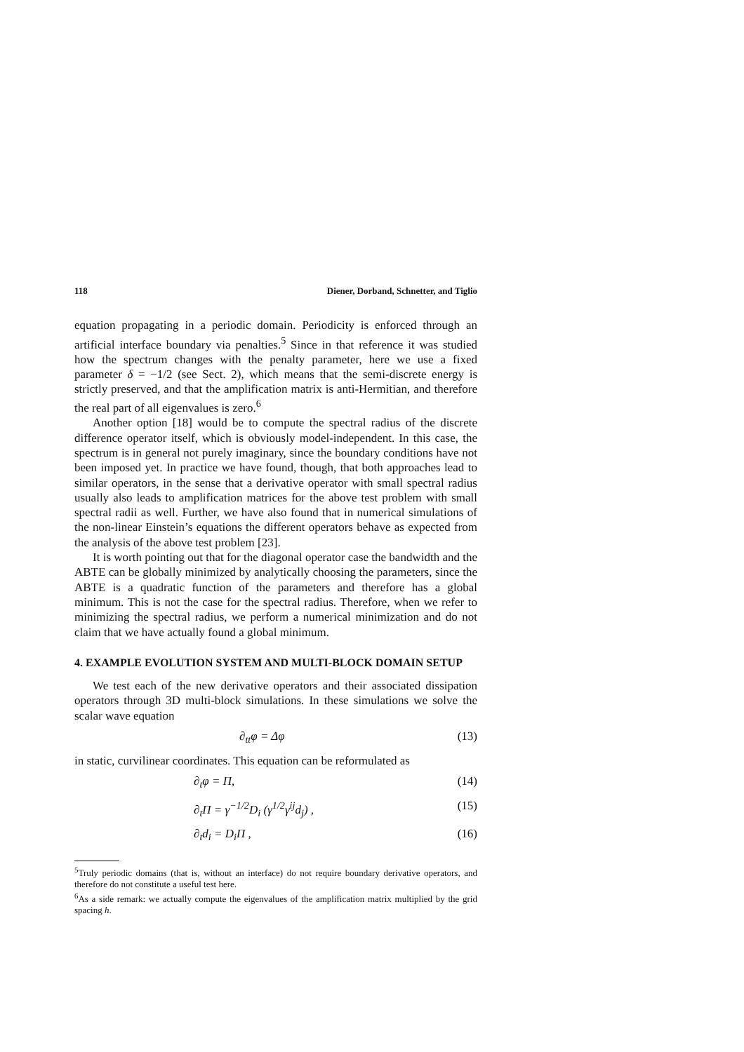118 Diener, Dorband, Schnetter, and Tiglio
equation propagating in a periodic domain. Periodicity is enforced through an artificial interface boundary via penalties.<sup>5</sup> Since in that reference it was studied how the spectrum changes with the penalty parameter, here we use a fixed parameter δ = −1/2 (see Sect. 2), which means that the semi-discrete energy is strictly preserved, and that the amplification matrix is anti-Hermitian, and therefore the real part of all eigenvalues is zero.<sup>6</sup>
Another option [18] would be to compute the spectral radius of the discrete difference operator itself, which is obviously model-independent. In this case, the spectrum is in general not purely imaginary, since the boundary conditions have not been imposed yet. In practice we have found, though, that both approaches lead to similar operators, in the sense that a derivative operator with small spectral radius usually also leads to amplification matrices for the above test problem with small spectral radii as well. Further, we have also found that in numerical simulations of the non-linear Einstein’s equations the different operators behave as expected from the analysis of the above test problem [23].
It is worth pointing out that for the diagonal operator case the bandwidth and the ABTE can be globally minimized by analytically choosing the parameters, since the ABTE is a quadratic function of the parameters and therefore has a global minimum. This is not the case for the spectral radius. Therefore, when we refer to minimizing the spectral radius, we perform a numerical minimization and do not claim that we have actually found a global minimum.
4. EXAMPLE EVOLUTION SYSTEM AND MULTI-BLOCK DOMAIN SETUP
We test each of the new derivative operators and their associated dissipation operators through 3D multi-block simulations. In these simulations we solve the scalar wave equation
∂<sub>tt</sub>φ = Δφ (13)
in static, curvilinear coordinates. This equation can be reformulated as
∂<sub>t</sub>φ = Π, (14)
∂<sub>t</sub>Π = γ<sup>−1/2</sup>D<sub>i</sub> (γ<sup>1/2</sup>γ<sup>ij</sup>d<sub>j</sub>) , (15)
∂<sub>t</sub>d<sub>i</sub> = D<sub>i</sub>Π , (16)
<sup>5</sup> Truly periodic domains (that is, without an interface) do not require boundary derivative operators, and therefore do not constitute a useful test here.
<sup>6</sup> As a side remark: we actually compute the eigenvalues of the amplification matrix multiplied by the grid spacing h.